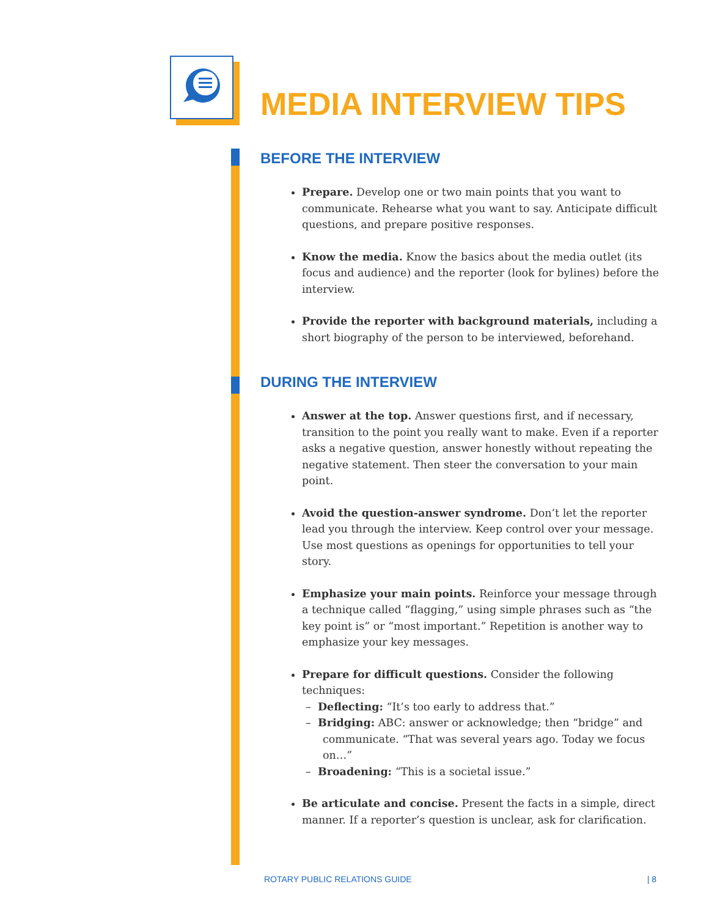MEDIA INTERVIEW TIPS
BEFORE THE INTERVIEW
Prepare. Develop one or two main points that you want to communicate. Rehearse what you want to say. Anticipate difficult questions, and prepare positive responses.
Know the media. Know the basics about the media outlet (its focus and audience) and the reporter (look for bylines) before the interview.
Provide the reporter with background materials, including a short biography of the person to be interviewed, beforehand.
DURING THE INTERVIEW
Answer at the top. Answer questions first, and if necessary, transition to the point you really want to make. Even if a reporter asks a negative question, answer honestly without repeating the negative statement. Then steer the conversation to your main point.
Avoid the question-answer syndrome. Don’t let the reporter lead you through the interview. Keep control over your message. Use most questions as openings for opportunities to tell your story.
Emphasize your main points. Reinforce your message through a technique called “flagging,” using simple phrases such as “the key point is” or “most important.” Repetition is another way to emphasize your key messages.
Prepare for difficult questions. Consider the following techniques:
– Deflecting: “It’s too early to address that.”
– Bridging: ABC: answer or acknowledge; then “bridge” and communicate. “That was several years ago. Today we focus on…”
– Broadening: “This is a societal issue.”
Be articulate and concise. Present the facts in a simple, direct manner. If a reporter’s question is unclear, ask for clarification.
ROTARY PUBLIC RELATIONS GUIDE | 8